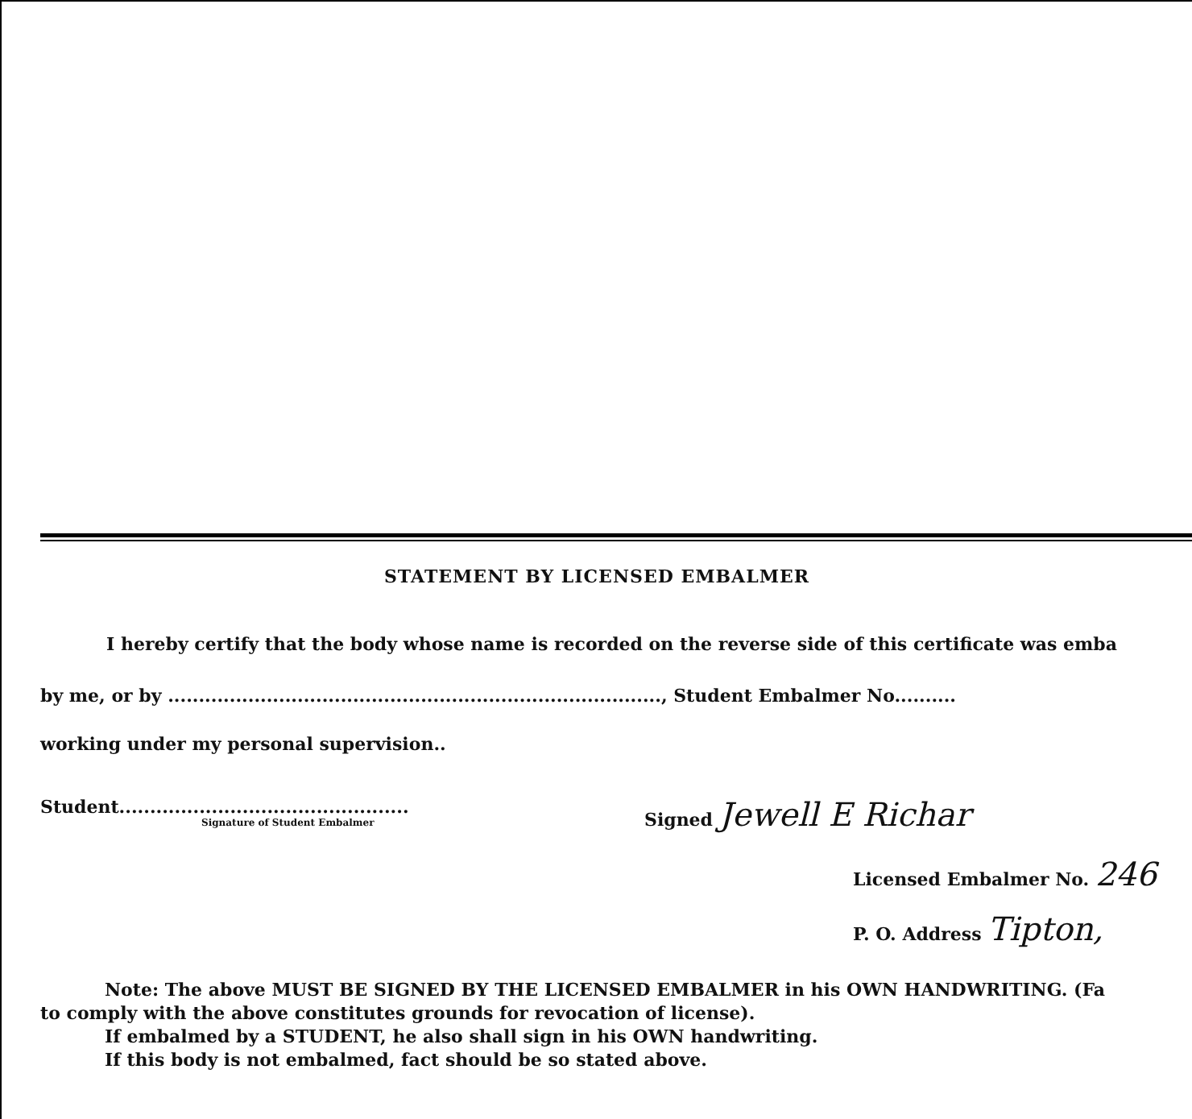STATEMENT BY LICENSED EMBALMER
I hereby certify that the body whose name is recorded on the reverse side of this certificate was emba
by me, or by ................................................................................, Student Embalmer No..........
working under my personal supervision..
Student...............................................
Signature of Student Embalmer
Signed Jewell E Richar
Licensed Embalmer No. 246
P. O. Address Tipton,
Note: The above MUST BE SIGNED BY THE LICENSED EMBALMER in his OWN HANDWRITING. (Fa
to comply with the above constitutes grounds for revocation of license).
If embalmed by a STUDENT, he also shall sign in his OWN handwriting.
If this body is not embalmed, fact should be so stated above.